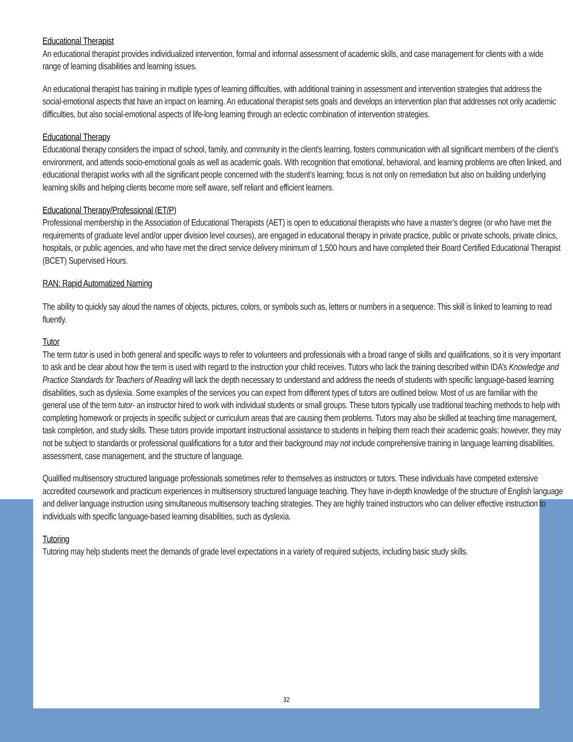Educational Therapist
An educational therapist provides individualized intervention, formal and informal assessment of academic skills, and case management for clients with a wide range of learning disabilities and learning issues.
An educational therapist has training in multiple types of learning difficulties, with additional training in assessment and intervention strategies that address the social-emotional aspects that have an impact on learning. An educational therapist sets goals and develops an intervention plan that addresses not only academic difficulties, but also social-emotional aspects of life-long learning through an eclectic combination of intervention strategies.
Educational Therapy
Educational therapy considers the impact of school, family, and community in the client’s learning, fosters communication with all significant members of the client’s environment, and attends socio-emotional goals as well as academic goals. With recognition that emotional, behavioral, and learning problems are often linked, and educational therapist works with all the significant people concerned with the student’s learning; focus is not only on remediation but also on building underlying learning skills and helping clients become more self aware, self reliant and efficient learners.
Educational Therapy/Professional (ET/P)
Professional membership in the Association of Educational Therapists (AET) is open to educational therapists who have a master’s degree (or who have met the requirements of graduate level and/or upper division level courses), are engaged in educational therapy in private practice, public or private schools, private clinics, hospitals, or public agencies, and who have met the direct service delivery minimum of 1,500 hours and have completed their Board Certified Educational Therapist (BCET) Supervised Hours.
RAN: Rapid Automatized Naming
The ability to quickly say aloud the names of objects, pictures, colors, or symbols such as, letters or numbers in a sequence. This skill is linked to learning to read fluently.
Tutor
The term tutor is used in both general and specific ways to refer to volunteers and professionals with a broad range of skills and qualifications, so it is very important to ask and be clear about how the term is used with regard to the instruction your child receives. Tutors who lack the training described within IDA’s Knowledge and Practice Standards for Teachers of Reading will lack the depth necessary to understand and address the needs of students with specific language-based learning disabilities, such as dyslexia. Some examples of the services you can expect from different types of tutors are outlined below. Most of us are familiar with the general use of the term tutor- an instructor hired to work with individual students or small groups. These tutors typically use traditional teaching methods to help with completing homework or projects in specific subject or curriculum areas that are causing them problems. Tutors may also be skilled at teaching time management, task completion, and study skills. These tutors provide important instructional assistance to students in helping them reach their academic goals; however, they may not be subject to standards or professional qualifications for a tutor and their background may not include comprehensive training in language learning disabilities, assessment, case management, and the structure of language.
Qualified multisensory structured language professionals sometimes refer to themselves as instructors or tutors. These individuals have competed extensive accredited coursework and practicum experiences in multisensory structured language teaching. They have in-depth knowledge of the structure of English language and deliver language instruction using simultaneous multisensory teaching strategies. They are highly trained instructors who can deliver effective instruction to individuals with specific language-based learning disabilities, such as dyslexia.
Tutoring
Tutoring may help students meet the demands of grade level expectations in a variety of required subjects, including basic study skills.
32